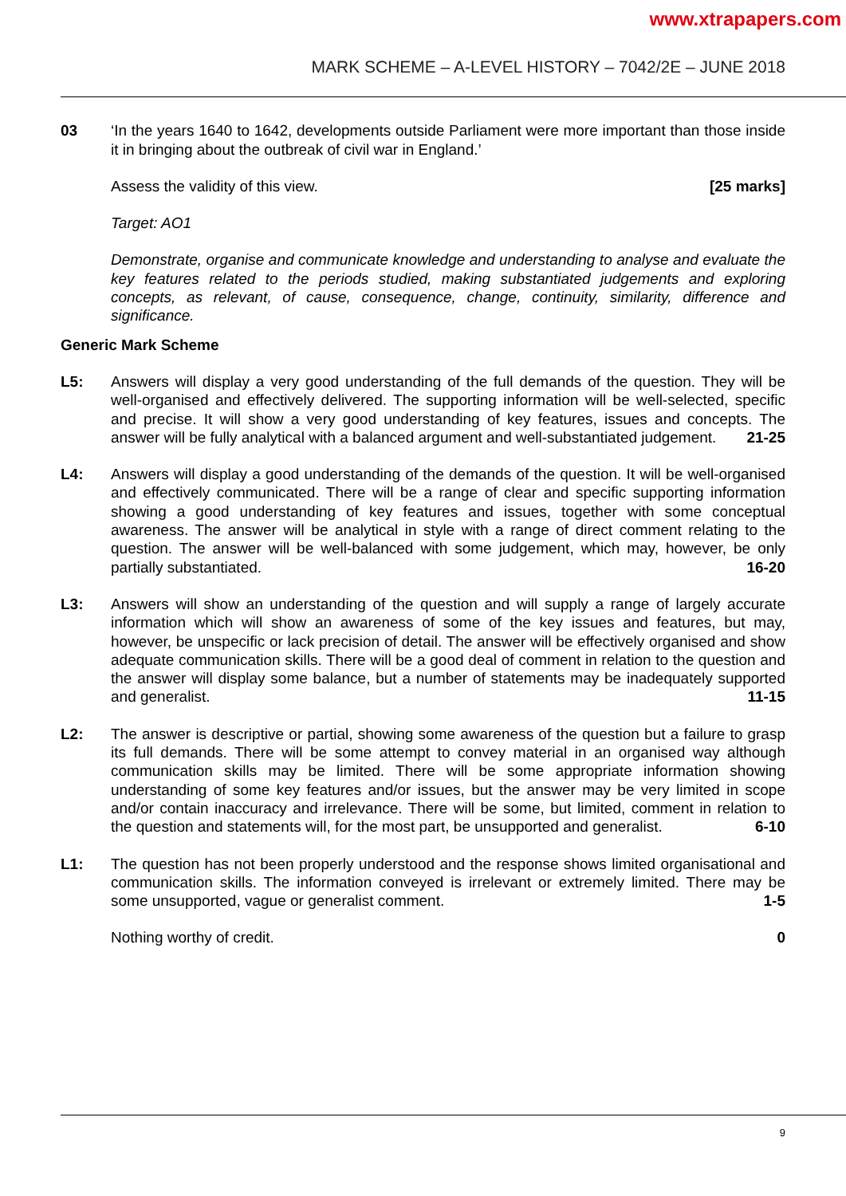www.xtrapapers.com
MARK SCHEME – A-LEVEL HISTORY – 7042/2E – JUNE 2018
03 ‘In the years 1640 to 1642, developments outside Parliament were more important than those inside it in bringing about the outbreak of civil war in England.’
Assess the validity of this view. [25 marks]
Target: AO1
Demonstrate, organise and communicate knowledge and understanding to analyse and evaluate the key features related to the periods studied, making substantiated judgements and exploring concepts, as relevant, of cause, consequence, change, continuity, similarity, difference and significance.
Generic Mark Scheme
L5: Answers will display a very good understanding of the full demands of the question. They will be well-organised and effectively delivered. The supporting information will be well-selected, specific and precise. It will show a very good understanding of key features, issues and concepts. The answer will be fully analytical with a balanced argument and well-substantiated judgement. 21-25
L4: Answers will display a good understanding of the demands of the question. It will be well-organised and effectively communicated. There will be a range of clear and specific supporting information showing a good understanding of key features and issues, together with some conceptual awareness. The answer will be analytical in style with a range of direct comment relating to the question. The answer will be well-balanced with some judgement, which may, however, be only partially substantiated. 16-20
L3: Answers will show an understanding of the question and will supply a range of largely accurate information which will show an awareness of some of the key issues and features, but may, however, be unspecific or lack precision of detail. The answer will be effectively organised and show adequate communication skills. There will be a good deal of comment in relation to the question and the answer will display some balance, but a number of statements may be inadequately supported and generalist. 11-15
L2: The answer is descriptive or partial, showing some awareness of the question but a failure to grasp its full demands. There will be some attempt to convey material in an organised way although communication skills may be limited. There will be some appropriate information showing understanding of some key features and/or issues, but the answer may be very limited in scope and/or contain inaccuracy and irrelevance. There will be some, but limited, comment in relation to the question and statements will, for the most part, be unsupported and generalist. 6-10
L1: The question has not been properly understood and the response shows limited organisational and communication skills. The information conveyed is irrelevant or extremely limited. There may be some unsupported, vague or generalist comment. 1-5
Nothing worthy of credit. 0
9